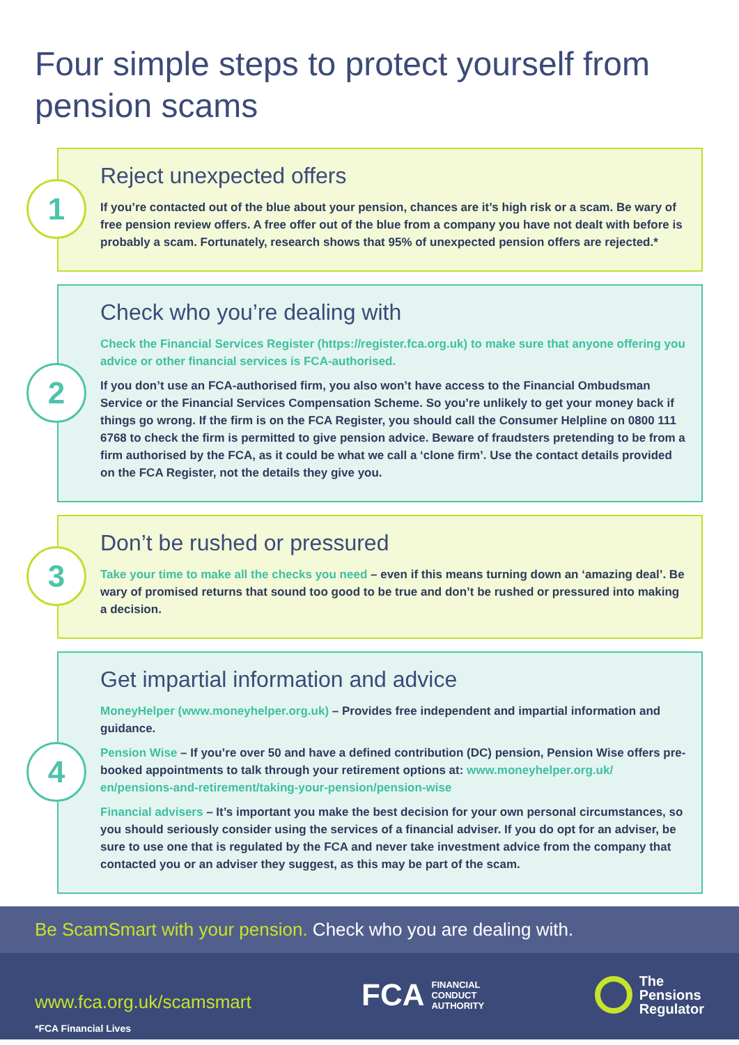Four simple steps to protect yourself from pension scams
1
Reject unexpected offers
If you’re contacted out of the blue about your pension, chances are it’s high risk or a scam. Be wary of free pension review offers. A free offer out of the blue from a company you have not dealt with before is probably a scam. Fortunately, research shows that 95% of unexpected pension offers are rejected.*
2
Check who you’re dealing with
Check the Financial Services Register (https://register.fca.org.uk) to make sure that anyone offering you advice or other financial services is FCA-authorised.
If you don’t use an FCA-authorised firm, you also won’t have access to the Financial Ombudsman Service or the Financial Services Compensation Scheme. So you’re unlikely to get your money back if things go wrong. If the firm is on the FCA Register, you should call the Consumer Helpline on 0800 111 6768 to check the firm is permitted to give pension advice. Beware of fraudsters pretending to be from a firm authorised by the FCA, as it could be what we call a ‘clone firm’. Use the contact details provided on the FCA Register, not the details they give you.
3
Don’t be rushed or pressured
Take your time to make all the checks you need – even if this means turning down an ‘amazing deal’. Be wary of promised returns that sound too good to be true and don’t be rushed or pressured into making a decision.
4
Get impartial information and advice
MoneyHelper (www.moneyhelper.org.uk) – Provides free independent and impartial information and guidance.
Pension Wise – If you’re over 50 and have a defined contribution (DC) pension, Pension Wise offers pre-booked appointments to talk through your retirement options at: www.moneyhelper.org.uk/ en/pensions-and-retirement/taking-your-pension/pension-wise
Financial advisers – It’s important you make the best decision for your own personal circumstances, so you should seriously consider using the services of a financial adviser. If you do opt for an adviser, be sure to use one that is regulated by the FCA and never take investment advice from the company that contacted you or an adviser they suggest, as this may be part of the scam.
Be ScamSmart with your pension. Check who you are dealing with.
www.fca.org.uk/scamsmart FCA FINANCIAL
CONDUCT
AUTHORITY The
Pensions
Regulator
*FCA Financial Lives